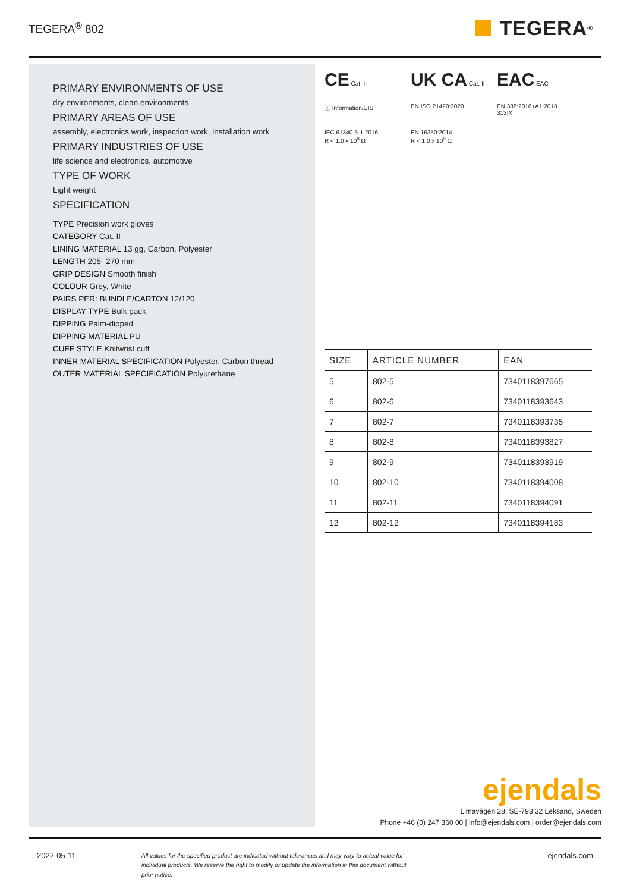TEGERA<sup>®</sup> 802
TEGERA<sup>®</sup>
PRIMARY ENVIRONMENTS OF USE
dry environments, clean environments
PRIMARY AREAS OF USE
assembly, electronics work, inspection work, installation work
PRIMARY INDUSTRIES OF USE
life science and electronics, automotive
TYPE OF WORK
Light weight
SPECIFICATION
TYPE Precision work gloves
CATEGORY Cat. II
LINING MATERIAL 13 gg, Carbon, Polyester
LENGTH 205- 270 mm
GRIP DESIGN Smooth finish
COLOUR Grey, White
PAIRS PER: BUNDLE/CARTON 12/120
DISPLAY TYPE Bulk pack
DIPPING Palm-dipped
DIPPING MATERIAL PU
CUFF STYLE Knitwrist cuff
INNER MATERIAL SPECIFICATION Polyester, Carbon thread
OUTER MATERIAL SPECIFICATION Polyurethane
CE Cat. II
UK CA Cat. II
EAC EAC
ⓘ Information/UIS
EN ISO 21420:2020
EN 388:2016+A1:2018
313IX
IEC 61340-5-1:2016
R < 1.0 x 10<sup>8</sup> Ω
EN 16350:2014
R < 1,0 x 10<sup>8</sup> Ω
| SIZE | ARTICLE NUMBER | EAN |
| --- | --- | --- |
| 5 | 802-5 | 7340118397665 |
| 6 | 802-6 | 7340118393643 |
| 7 | 802-7 | 7340118393735 |
| 8 | 802-8 | 7340118393827 |
| 9 | 802-9 | 7340118393919 |
| 10 | 802-10 | 7340118394008 |
| 11 | 802-11 | 7340118394091 |
| 12 | 802-12 | 7340118394183 |
ejendals
Limavägen 28, SE-793 32 Leksand, Sweden
Phone +46 (0) 247 360 00 | info@ejendals.com | order@ejendals.com
2022-05-11
All values for the specified product are indicated without tolerances and may vary to actual value for individual products. We reserve the right to modify or update the information in this document without prior notice.
ejendals.com